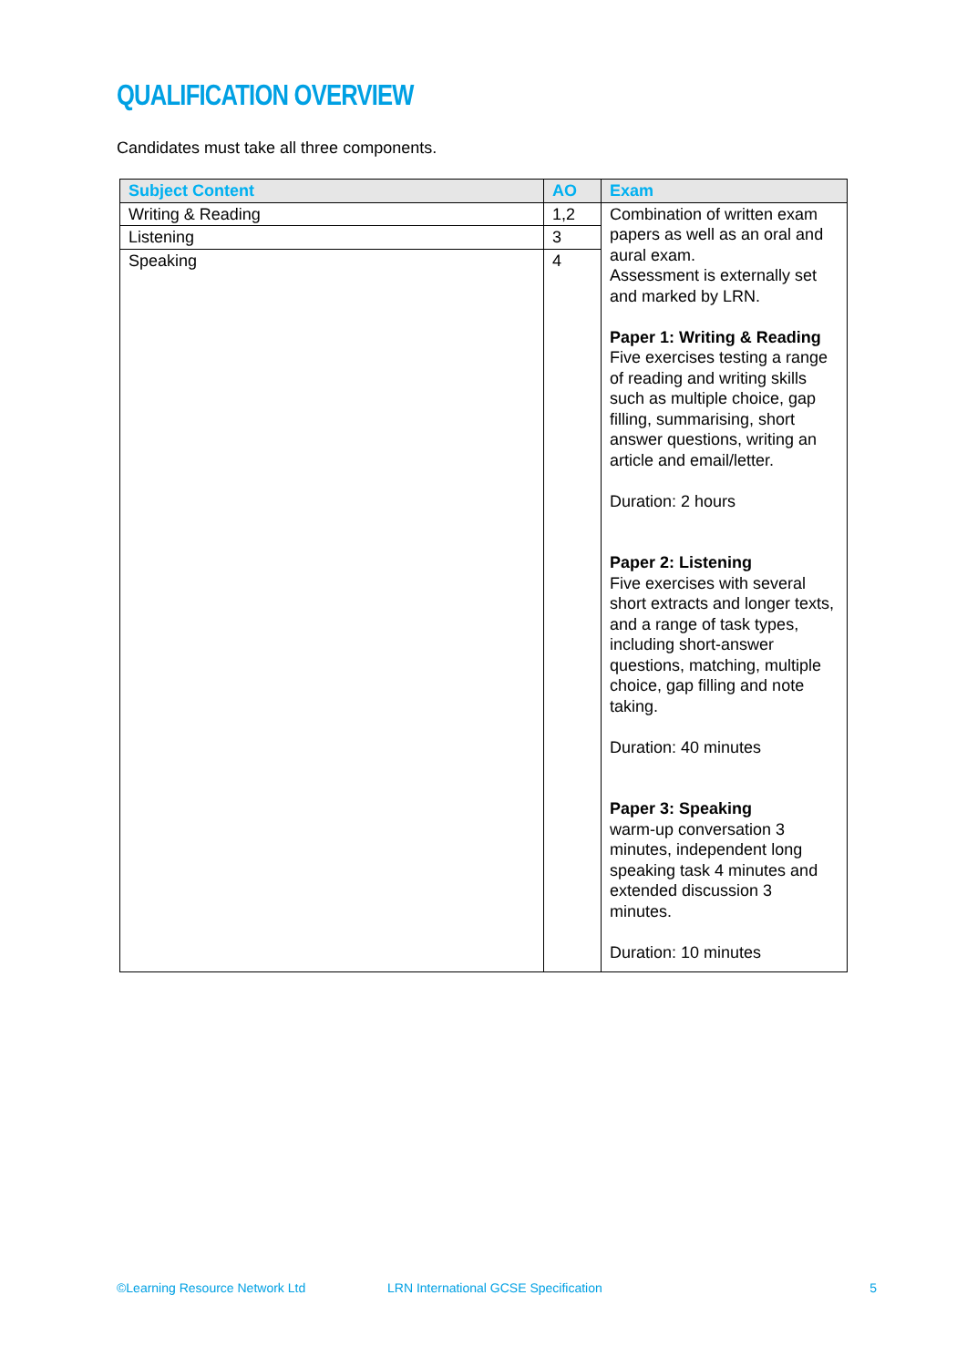QUALIFICATION OVERVIEW
Candidates must take all three components.
| Subject Content | AO | Exam |
| --- | --- | --- |
| Writing & Reading | 1,2 | Combination of written exam papers as well as an oral and aural exam. Assessment is externally set and marked by LRN. Paper 1: Writing & Reading Five exercises testing a range of reading and writing skills such as multiple choice, gap filling, summarising, short answer questions, writing an article and email/letter. Duration: 2 hours Paper 2: Listening Five exercises with several short extracts and longer texts, and a range of task types, including short-answer questions, matching, multiple choice, gap filling and note taking. Duration: 40 minutes Paper 3: Speaking warm-up conversation 3 minutes, independent long speaking task 4 minutes and extended discussion 3 minutes. Duration: 10 minutes |
| Listening | 3 | |
| Speaking | 4 | |
©Learning Resource Network Ltd LRN International GCSE Specification 5